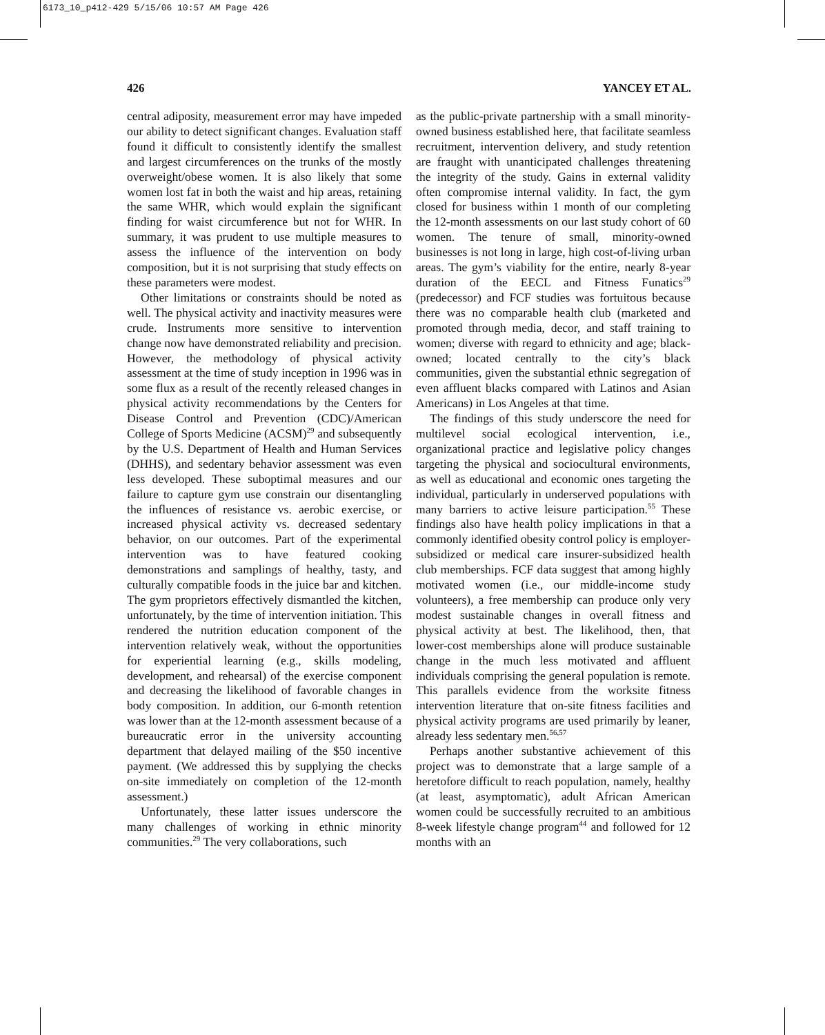6173_10_p412-429 5/15/06 10:57 AM Page 426
426 YANCEY ET AL.
central adiposity, measurement error may have impeded our ability to detect significant changes. Evaluation staff found it difficult to consistently identify the smallest and largest circumferences on the trunks of the mostly overweight/obese women. It is also likely that some women lost fat in both the waist and hip areas, retaining the same WHR, which would explain the significant finding for waist circumference but not for WHR. In summary, it was prudent to use multiple measures to assess the influence of the intervention on body composition, but it is not surprising that study effects on these parameters were modest.
Other limitations or constraints should be noted as well. The physical activity and inactivity measures were crude. Instruments more sensitive to intervention change now have demonstrated reliability and precision. However, the methodology of physical activity assessment at the time of study inception in 1996 was in some flux as a result of the recently released changes in physical activity recommendations by the Centers for Disease Control and Prevention (CDC)/American College of Sports Medicine (ACSM)<sup>29</sup> and subsequently by the U.S. Department of Health and Human Services (DHHS), and sedentary behavior assessment was even less developed. These suboptimal measures and our failure to capture gym use constrain our disentangling the influences of resistance vs. aerobic exercise, or increased physical activity vs. decreased sedentary behavior, on our outcomes. Part of the experimental intervention was to have featured cooking demonstrations and samplings of healthy, tasty, and culturally compatible foods in the juice bar and kitchen. The gym proprietors effectively dismantled the kitchen, unfortunately, by the time of intervention initiation. This rendered the nutrition education component of the intervention relatively weak, without the opportunities for experiential learning (e.g., skills modeling, development, and rehearsal) of the exercise component and decreasing the likelihood of favorable changes in body composition. In addition, our 6-month retention was lower than at the 12-month assessment because of a bureaucratic error in the university accounting department that delayed mailing of the $50 incentive payment. (We addressed this by supplying the checks on-site immediately on completion of the 12-month assessment.)
Unfortunately, these latter issues underscore the many challenges of working in ethnic minority communities.<sup>29</sup> The very collaborations, such
as the public-private partnership with a small minority-owned business established here, that facilitate seamless recruitment, intervention delivery, and study retention are fraught with unanticipated challenges threatening the integrity of the study. Gains in external validity often compromise internal validity. In fact, the gym closed for business within 1 month of our completing the 12-month assessments on our last study cohort of 60 women. The tenure of small, minority-owned businesses is not long in large, high cost-of-living urban areas. The gym’s viability for the entire, nearly 8-year duration of the EECL and Fitness Funatics<sup>29</sup> (predecessor) and FCF studies was fortuitous because there was no comparable health club (marketed and promoted through media, decor, and staff training to women; diverse with regard to ethnicity and age; black-owned; located centrally to the city’s black communities, given the substantial ethnic segregation of even affluent blacks compared with Latinos and Asian Americans) in Los Angeles at that time.
The findings of this study underscore the need for multilevel social ecological intervention, i.e., organizational practice and legislative policy changes targeting the physical and sociocultural environments, as well as educational and economic ones targeting the individual, particularly in underserved populations with many barriers to active leisure participation.<sup>55</sup> These findings also have health policy implications in that a commonly identified obesity control policy is employer-subsidized or medical care insurer-subsidized health club memberships. FCF data suggest that among highly motivated women (i.e., our middle-income study volunteers), a free membership can produce only very modest sustainable changes in overall fitness and physical activity at best. The likelihood, then, that lower-cost memberships alone will produce sustainable change in the much less motivated and affluent individuals comprising the general population is remote. This parallels evidence from the worksite fitness intervention literature that on-site fitness facilities and physical activity programs are used primarily by leaner, already less sedentary men.<sup>56,57</sup>
Perhaps another substantive achievement of this project was to demonstrate that a large sample of a heretofore difficult to reach population, namely, healthy (at least, asymptomatic), adult African American women could be successfully recruited to an ambitious 8-week lifestyle change program<sup>44</sup> and followed for 12 months with an